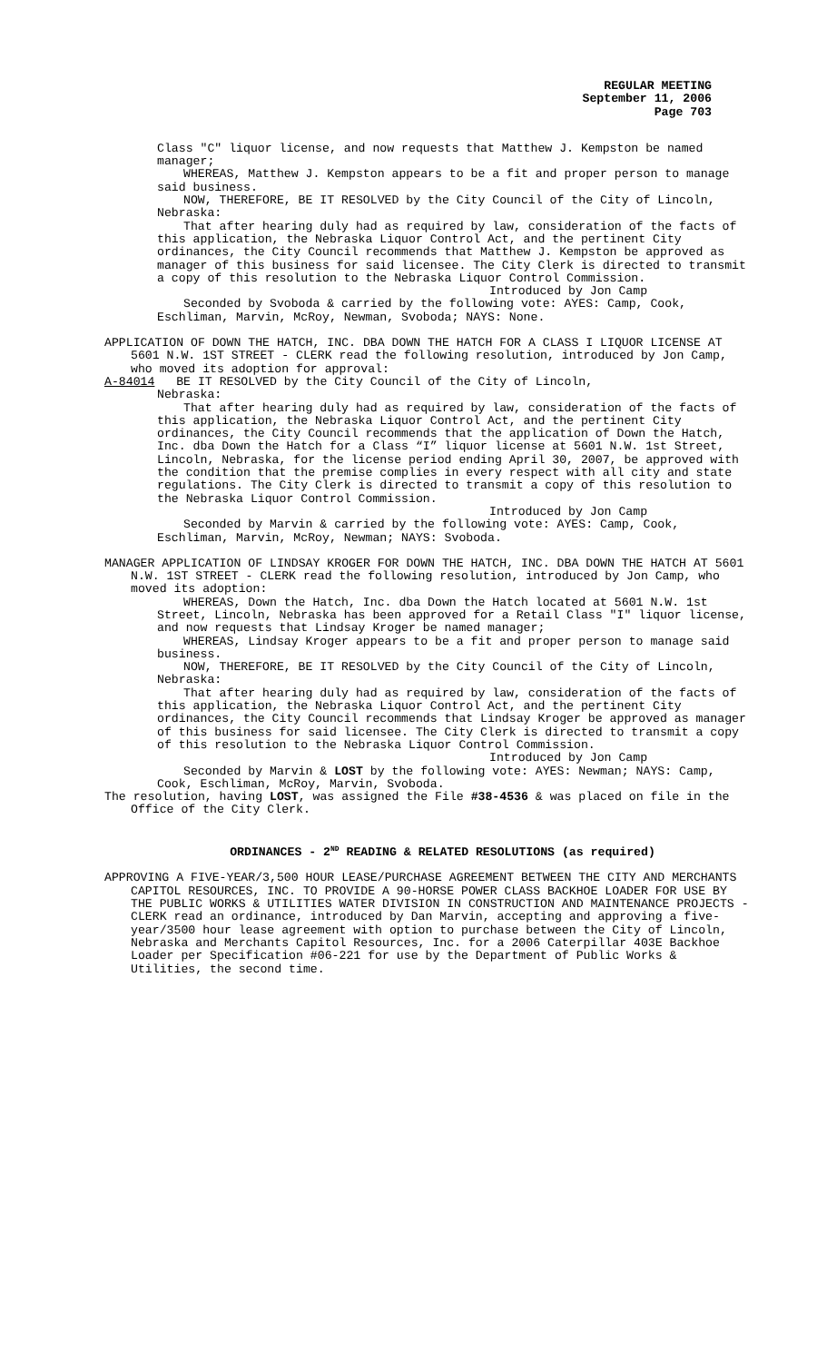REGULAR MEETING
September 11, 2006
Page 703
Class "C" liquor license, and now requests that Matthew J. Kempston be named manager;
WHEREAS, Matthew J. Kempston appears to be a fit and proper person to manage said business.
NOW, THEREFORE, BE IT RESOLVED by the City Council of the City of Lincoln, Nebraska:
That after hearing duly had as required by law, consideration of the facts of this application, the Nebraska Liquor Control Act, and the pertinent City ordinances, the City Council recommends that Matthew J. Kempston be approved as manager of this business for said licensee. The City Clerk is directed to transmit a copy of this resolution to the Nebraska Liquor Control Commission.
Introduced by Jon Camp
Seconded by Svoboda & carried by the following vote: AYES: Camp, Cook, Eschliman, Marvin, McRoy, Newman, Svoboda; NAYS: None.
APPLICATION OF DOWN THE HATCH, INC. DBA DOWN THE HATCH FOR A CLASS I LIQUOR LICENSE AT 5601 N.W. 1ST STREET - CLERK read the following resolution, introduced by Jon Camp, who moved its adoption for approval:
A-84014 BE IT RESOLVED by the City Council of the City of Lincoln,
Nebraska:
That after hearing duly had as required by law, consideration of the facts of this application, the Nebraska Liquor Control Act, and the pertinent City ordinances, the City Council recommends that the application of Down the Hatch, Inc. dba Down the Hatch for a Class “I” liquor license at 5601 N.W. 1st Street, Lincoln, Nebraska, for the license period ending April 30, 2007, be approved with the condition that the premise complies in every respect with all city and state regulations. The City Clerk is directed to transmit a copy of this resolution to the Nebraska Liquor Control Commission.
Introduced by Jon Camp
Seconded by Marvin & carried by the following vote: AYES: Camp, Cook, Eschliman, Marvin, McRoy, Newman; NAYS: Svoboda.
MANAGER APPLICATION OF LINDSAY KROGER FOR DOWN THE HATCH, INC. DBA DOWN THE HATCH AT 5601 N.W. 1ST STREET - CLERK read the following resolution, introduced by Jon Camp, who moved its adoption:
WHEREAS, Down the Hatch, Inc. dba Down the Hatch located at 5601 N.W. 1st Street, Lincoln, Nebraska has been approved for a Retail Class "I" liquor license, and now requests that Lindsay Kroger be named manager;
WHEREAS, Lindsay Kroger appears to be a fit and proper person to manage said business.
NOW, THEREFORE, BE IT RESOLVED by the City Council of the City of Lincoln, Nebraska:
That after hearing duly had as required by law, consideration of the facts of this application, the Nebraska Liquor Control Act, and the pertinent City ordinances, the City Council recommends that Lindsay Kroger be approved as manager of this business for said licensee. The City Clerk is directed to transmit a copy of this resolution to the Nebraska Liquor Control Commission.
Introduced by Jon Camp
Seconded by Marvin & LOST by the following vote: AYES: Newman; NAYS: Camp, Cook, Eschliman, McRoy, Marvin, Svoboda.
The resolution, having LOST, was assigned the File #38-4536 & was placed on file in the Office of the City Clerk.
ORDINANCES - 2<sup>ND</sup> READING & RELATED RESOLUTIONS (as required)
APPROVING A FIVE-YEAR/3,500 HOUR LEASE/PURCHASE AGREEMENT BETWEEN THE CITY AND MERCHANTS CAPITOL RESOURCES, INC. TO PROVIDE A 90-HORSE POWER CLASS BACKHOE LOADER FOR USE BY THE PUBLIC WORKS & UTILITIES WATER DIVISION IN CONSTRUCTION AND MAINTENANCE PROJECTS - CLERK read an ordinance, introduced by Dan Marvin, accepting and approving a five-year/3500 hour lease agreement with option to purchase between the City of Lincoln, Nebraska and Merchants Capitol Resources, Inc. for a 2006 Caterpillar 403E Backhoe Loader per Specification #06-221 for use by the Department of Public Works & Utilities, the second time.